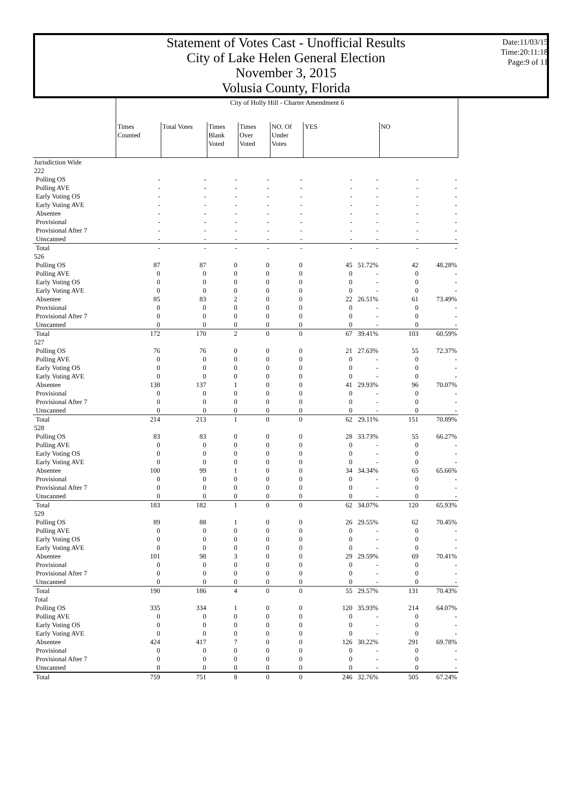Statement of Votes Cast - Unofficial Results
City of Lake Helen General Election
November 3, 2015
Volusia County, Florida
Date:11/03/15
Time:20:11:18
Page:9 of 11
| | City of Holly Hill - Charter Amendment 6 | | | | | | | | |
| --- | --- | --- | --- | --- | --- | --- | --- | --- | --- |
| | Times Counted | Total Votes | Times Blank Voted | Times Over Voted | NO. Of Under Votes | YES | | NO | |
| Jurisdiction Wide | | | | | | | | | |
| 222 | | | | | | | | | |
| Polling OS | - | - | - | - | - | - | - | - | - |
| Polling AVE | - | - | - | - | - | - | - | - | - |
| Early Voting OS | - | - | - | - | - | - | - | - | - |
| Early Voting AVE | - | - | - | - | - | - | - | - | - |
| Absentee | - | - | - | - | - | - | - | - | - |
| Provisional | - | - | - | - | - | - | - | - | - |
| Provisional After 7 | - | - | - | - | - | - | - | - | - |
| Unscanned | - | - | - | - | - | - | - | - | - |
| Total | - | - | - | - | - | - | - | - | - |
| 526 | | | | | | | | | |
| Polling OS | 87 | 87 | 0 | 0 | 0 | 45 | 51.72% | 42 | 48.28% |
| Polling AVE | 0 | 0 | 0 | 0 | 0 | 0 | - | 0 | - |
| Early Voting OS | 0 | 0 | 0 | 0 | 0 | 0 | - | 0 | - |
| Early Voting AVE | 0 | 0 | 0 | 0 | 0 | 0 | - | 0 | - |
| Absentee | 85 | 83 | 2 | 0 | 0 | 22 | 26.51% | 61 | 73.49% |
| Provisional | 0 | 0 | 0 | 0 | 0 | 0 | - | 0 | - |
| Provisional After 7 | 0 | 0 | 0 | 0 | 0 | 0 | - | 0 | - |
| Unscanned | 0 | 0 | 0 | 0 | 0 | 0 | - | 0 | - |
| Total | 172 | 170 | 2 | 0 | 0 | 67 | 39.41% | 103 | 60.59% |
| 527 | | | | | | | | | |
| Polling OS | 76 | 76 | 0 | 0 | 0 | 21 | 27.63% | 55 | 72.37% |
| Polling AVE | 0 | 0 | 0 | 0 | 0 | 0 | - | 0 | - |
| Early Voting OS | 0 | 0 | 0 | 0 | 0 | 0 | - | 0 | - |
| Early Voting AVE | 0 | 0 | 0 | 0 | 0 | 0 | - | 0 | - |
| Absentee | 138 | 137 | 1 | 0 | 0 | 41 | 29.93% | 96 | 70.07% |
| Provisional | 0 | 0 | 0 | 0 | 0 | 0 | - | 0 | - |
| Provisional After 7 | 0 | 0 | 0 | 0 | 0 | 0 | - | 0 | - |
| Unscanned | 0 | 0 | 0 | 0 | 0 | 0 | - | 0 | - |
| Total | 214 | 213 | 1 | 0 | 0 | 62 | 29.11% | 151 | 70.89% |
| 528 | | | | | | | | | |
| Polling OS | 83 | 83 | 0 | 0 | 0 | 28 | 33.73% | 55 | 66.27% |
| Polling AVE | 0 | 0 | 0 | 0 | 0 | 0 | - | 0 | - |
| Early Voting OS | 0 | 0 | 0 | 0 | 0 | 0 | - | 0 | - |
| Early Voting AVE | 0 | 0 | 0 | 0 | 0 | 0 | - | 0 | - |
| Absentee | 100 | 99 | 1 | 0 | 0 | 34 | 34.34% | 65 | 65.66% |
| Provisional | 0 | 0 | 0 | 0 | 0 | 0 | - | 0 | - |
| Provisional After 7 | 0 | 0 | 0 | 0 | 0 | 0 | - | 0 | - |
| Unscanned | 0 | 0 | 0 | 0 | 0 | 0 | - | 0 | - |
| Total | 183 | 182 | 1 | 0 | 0 | 62 | 34.07% | 120 | 65.93% |
| 529 | | | | | | | | | |
| Polling OS | 89 | 88 | 1 | 0 | 0 | 26 | 29.55% | 62 | 70.45% |
| Polling AVE | 0 | 0 | 0 | 0 | 0 | 0 | - | 0 | - |
| Early Voting OS | 0 | 0 | 0 | 0 | 0 | 0 | - | 0 | - |
| Early Voting AVE | 0 | 0 | 0 | 0 | 0 | 0 | - | 0 | - |
| Absentee | 101 | 98 | 3 | 0 | 0 | 29 | 29.59% | 69 | 70.41% |
| Provisional | 0 | 0 | 0 | 0 | 0 | 0 | - | 0 | - |
| Provisional After 7 | 0 | 0 | 0 | 0 | 0 | 0 | - | 0 | - |
| Unscanned | 0 | 0 | 0 | 0 | 0 | 0 | - | 0 | - |
| Total | 190 | 186 | 4 | 0 | 0 | 55 | 29.57% | 131 | 70.43% |
| Total | | | | | | | | | |
| Polling OS | 335 | 334 | 1 | 0 | 0 | 120 | 35.93% | 214 | 64.07% |
| Polling AVE | 0 | 0 | 0 | 0 | 0 | 0 | - | 0 | - |
| Early Voting OS | 0 | 0 | 0 | 0 | 0 | 0 | - | 0 | - |
| Early Voting AVE | 0 | 0 | 0 | 0 | 0 | 0 | - | 0 | - |
| Absentee | 424 | 417 | 7 | 0 | 0 | 126 | 30.22% | 291 | 69.78% |
| Provisional | 0 | 0 | 0 | 0 | 0 | 0 | - | 0 | - |
| Provisional After 7 | 0 | 0 | 0 | 0 | 0 | 0 | - | 0 | - |
| Unscanned | 0 | 0 | 0 | 0 | 0 | 0 | - | 0 | - |
| Total | 759 | 751 | 8 | 0 | 0 | 246 | 32.76% | 505 | 67.24% |